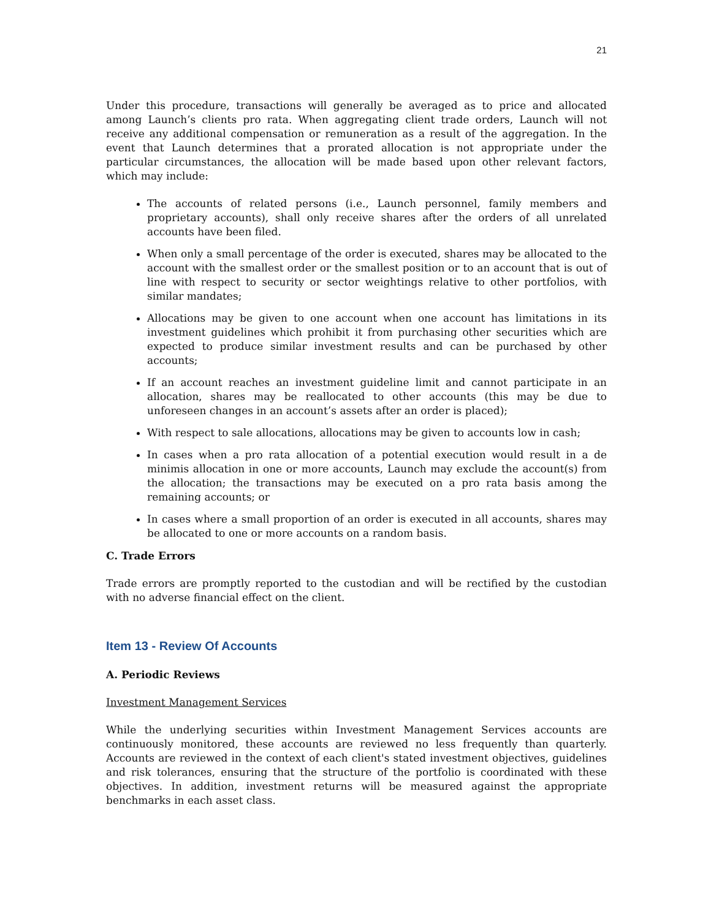21
Under this procedure, transactions will generally be averaged as to price and allocated among Launch’s clients pro rata. When aggregating client trade orders, Launch will not receive any additional compensation or remuneration as a result of the aggregation. In the event that Launch determines that a prorated allocation is not appropriate under the particular circumstances, the allocation will be made based upon other relevant factors, which may include:
The accounts of related persons (i.e., Launch personnel, family members and proprietary accounts), shall only receive shares after the orders of all unrelated accounts have been filed.
When only a small percentage of the order is executed, shares may be allocated to the account with the smallest order or the smallest position or to an account that is out of line with respect to security or sector weightings relative to other portfolios, with similar mandates;
Allocations may be given to one account when one account has limitations in its investment guidelines which prohibit it from purchasing other securities which are expected to produce similar investment results and can be purchased by other accounts;
If an account reaches an investment guideline limit and cannot participate in an allocation, shares may be reallocated to other accounts (this may be due to unforeseen changes in an account’s assets after an order is placed);
With respect to sale allocations, allocations may be given to accounts low in cash;
In cases when a pro rata allocation of a potential execution would result in a de minimis allocation in one or more accounts, Launch may exclude the account(s) from the allocation; the transactions may be executed on a pro rata basis among the remaining accounts; or
In cases where a small proportion of an order is executed in all accounts, shares may be allocated to one or more accounts on a random basis.
C. Trade Errors
Trade errors are promptly reported to the custodian and will be rectified by the custodian with no adverse financial effect on the client.
Item 13 - Review Of Accounts
A. Periodic Reviews
Investment Management Services
While the underlying securities within Investment Management Services accounts are continuously monitored, these accounts are reviewed no less frequently than quarterly. Accounts are reviewed in the context of each client's stated investment objectives, guidelines and risk tolerances, ensuring that the structure of the portfolio is coordinated with these objectives. In addition, investment returns will be measured against the appropriate benchmarks in each asset class.